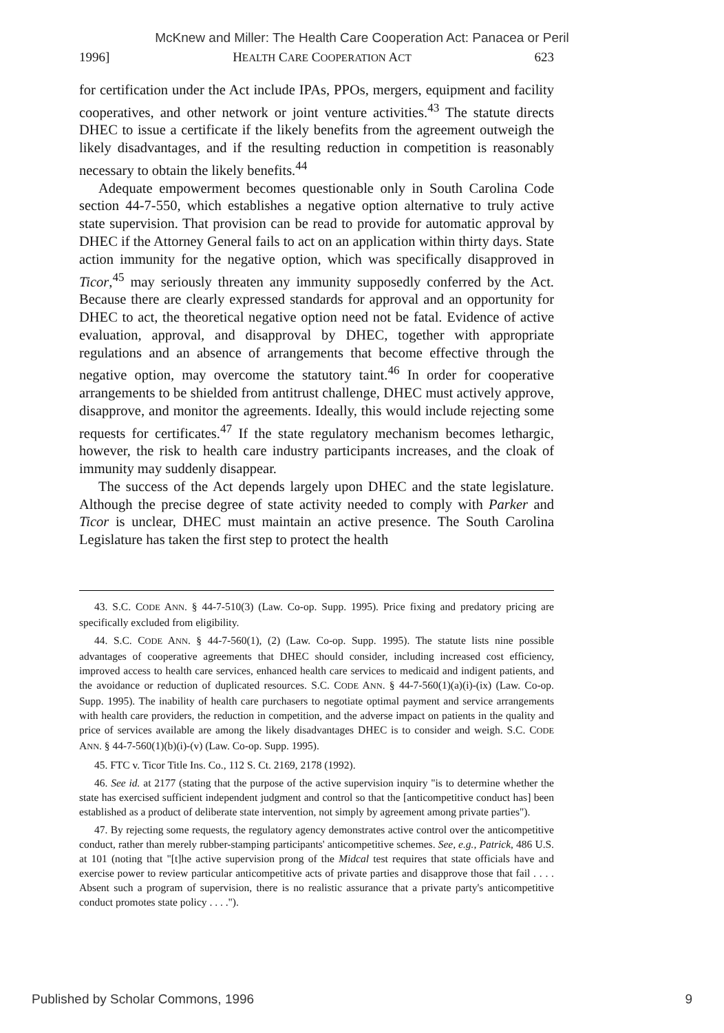McKnew and Miller: The Health Care Cooperation Act: Panacea or Peril
1996] HEALTH CARE COOPERATION ACT 623
for certification under the Act include IPAs, PPOs, mergers, equipment and facility cooperatives, and other network or joint venture activities.<sup>43</sup> The statute directs DHEC to issue a certificate if the likely benefits from the agreement outweigh the likely disadvantages, and if the resulting reduction in competition is reasonably necessary to obtain the likely benefits.<sup>44</sup>
Adequate empowerment becomes questionable only in South Carolina Code section 44-7-550, which establishes a negative option alternative to truly active state supervision. That provision can be read to provide for automatic approval by DHEC if the Attorney General fails to act on an application within thirty days. State action immunity for the negative option, which was specifically disapproved in Ticor,<sup>45</sup> may seriously threaten any immunity supposedly conferred by the Act. Because there are clearly expressed standards for approval and an opportunity for DHEC to act, the theoretical negative option need not be fatal. Evidence of active evaluation, approval, and disapproval by DHEC, together with appropriate regulations and an absence of arrangements that become effective through the negative option, may overcome the statutory taint.<sup>46</sup> In order for cooperative arrangements to be shielded from antitrust challenge, DHEC must actively approve, disapprove, and monitor the agreements. Ideally, this would include rejecting some requests for certificates.<sup>47</sup> If the state regulatory mechanism becomes lethargic, however, the risk to health care industry participants increases, and the cloak of immunity may suddenly disappear.
The success of the Act depends largely upon DHEC and the state legislature. Although the precise degree of state activity needed to comply with Parker and Ticor is unclear, DHEC must maintain an active presence. The South Carolina Legislature has taken the first step to protect the health
43. S.C. CODE ANN. § 44-7-510(3) (Law. Co-op. Supp. 1995). Price fixing and predatory pricing are specifically excluded from eligibility.
44. S.C. CODE ANN. § 44-7-560(1), (2) (Law. Co-op. Supp. 1995). The statute lists nine possible advantages of cooperative agreements that DHEC should consider, including increased cost efficiency, improved access to health care services, enhanced health care services to medicaid and indigent patients, and the avoidance or reduction of duplicated resources. S.C. CODE ANN. § 44-7-560(1)(a)(i)-(ix) (Law. Co-op. Supp. 1995). The inability of health care purchasers to negotiate optimal payment and service arrangements with health care providers, the reduction in competition, and the adverse impact on patients in the quality and price of services available are among the likely disadvantages DHEC is to consider and weigh. S.C. CODE ANN. § 44-7-560(1)(b)(i)-(v) (Law. Co-op. Supp. 1995).
45. FTC v. Ticor Title Ins. Co., 112 S. Ct. 2169, 2178 (1992).
46. See id. at 2177 (stating that the purpose of the active supervision inquiry "is to determine whether the state has exercised sufficient independent judgment and control so that the [anticompetitive conduct has] been established as a product of deliberate state intervention, not simply by agreement among private parties").
47. By rejecting some requests, the regulatory agency demonstrates active control over the anticompetitive conduct, rather than merely rubber-stamping participants' anticompetitive schemes. See, e.g., Patrick, 486 U.S. at 101 (noting that "[t]he active supervision prong of the Midcal test requires that state officials have and exercise power to review particular anticompetitive acts of private parties and disapprove those that fail . . . . Absent such a program of supervision, there is no realistic assurance that a private party's anticompetitive conduct promotes state policy . . . .").
Published by Scholar Commons, 1996 9